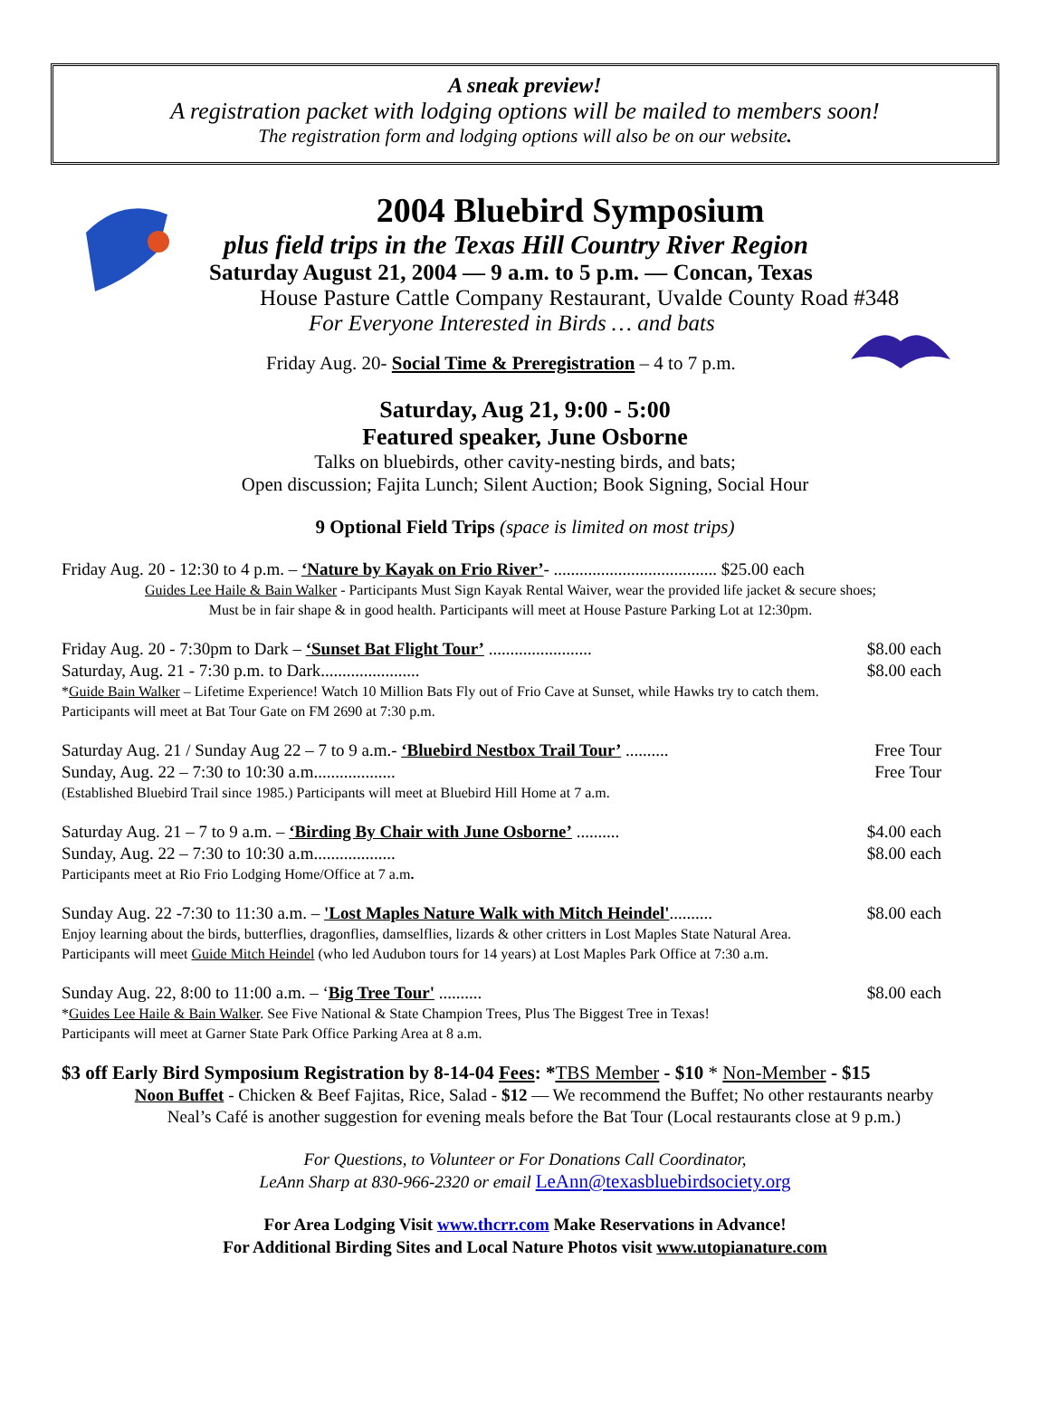A sneak preview!
A registration packet with lodging options will be mailed to members soon!
The registration form and lodging options will also be on our website.
2004 Bluebird Symposium
plus field trips in the Texas Hill Country River Region
Saturday August 21, 2004 — 9 a.m. to 5 p.m. — Concan, Texas
House Pasture Cattle Company Restaurant, Uvalde County Road #348
For Everyone Interested in Birds … and bats
Friday Aug. 20- Social Time & Preregistration – 4 to 7 p.m.
Saturday, Aug 21, 9:00 - 5:00
Featured speaker, June Osborne
Talks on bluebirds, other cavity-nesting birds, and bats;
Open discussion; Fajita Lunch; Silent Auction; Book Signing, Social Hour
9 Optional Field Trips (space is limited on most trips)
Friday Aug. 20 - 12:30 to 4 p.m. – ‘Nature by Kayak on Frio River’- ...................................... $25.00 each
Guides Lee Haile & Bain Walker - Participants Must Sign Kayak Rental Waiver, wear the provided life jacket & secure shoes;
Must be in fair shape & in good health. Participants will meet at House Pasture Parking Lot at 12:30pm.
Friday Aug. 20 - 7:30pm to Dark – ‘Sunset Bat Flight Tour’ ........................ $8.00 each
Saturday, Aug. 21 - 7:30 p.m. to Dark....................... $8.00 each
*Guide Bain Walker – Lifetime Experience! Watch 10 Million Bats Fly out of Frio Cave at Sunset, while Hawks try to catch them.
Participants will meet at Bat Tour Gate on FM 2690 at 7:30 p.m.
Saturday Aug. 21 / Sunday Aug 22 – 7 to 9 a.m.- ‘Bluebird Nestbox Trail Tour’ .......... Free Tour
Sunday, Aug. 22 – 7:30 to 10:30 a.m................... Free Tour
(Established Bluebird Trail since 1985.) Participants will meet at Bluebird Hill Home at 7 a.m.
Saturday Aug. 21 – 7 to 9 a.m. – ‘Birding By Chair with June Osborne’ .......... $4.00 each
Sunday, Aug. 22 – 7:30 to 10:30 a.m................... $8.00 each
Participants meet at Rio Frio Lodging Home/Office at 7 a.m.
Sunday Aug. 22 -7:30 to 11:30 a.m. – 'Lost Maples Nature Walk with Mitch Heindel'.......... $8.00 each
Enjoy learning about the birds, butterflies, dragonflies, damselflies, lizards & other critters in Lost Maples State Natural Area.
Participants will meet Guide Mitch Heindel (who led Audubon tours for 14 years) at Lost Maples Park Office at 7:30 a.m.
Sunday Aug. 22, 8:00 to 11:00 a.m. – ‘Big Tree Tour' .......... $8.00 each
*Guides Lee Haile & Bain Walker. See Five National & State Champion Trees, Plus The Biggest Tree in Texas!
Participants will meet at Garner State Park Office Parking Area at 8 a.m.
$3 off Early Bird Symposium Registration by 8-14-04 Fees: *TBS Member - $10 * Non-Member - $15
Noon Buffet - Chicken & Beef Fajitas, Rice, Salad - $12 — We recommend the Buffet; No other restaurants nearby
Neal’s Café is another suggestion for evening meals before the Bat Tour (Local restaurants close at 9 p.m.)
For Questions, to Volunteer or For Donations Call Coordinator,
LeAnn Sharp at 830-966-2320 or email LeAnn@texasbluebirdsociety.org
For Area Lodging Visit www.thcrr.com Make Reservations in Advance!
For Additional Birding Sites and Local Nature Photos visit www.utopianature.com